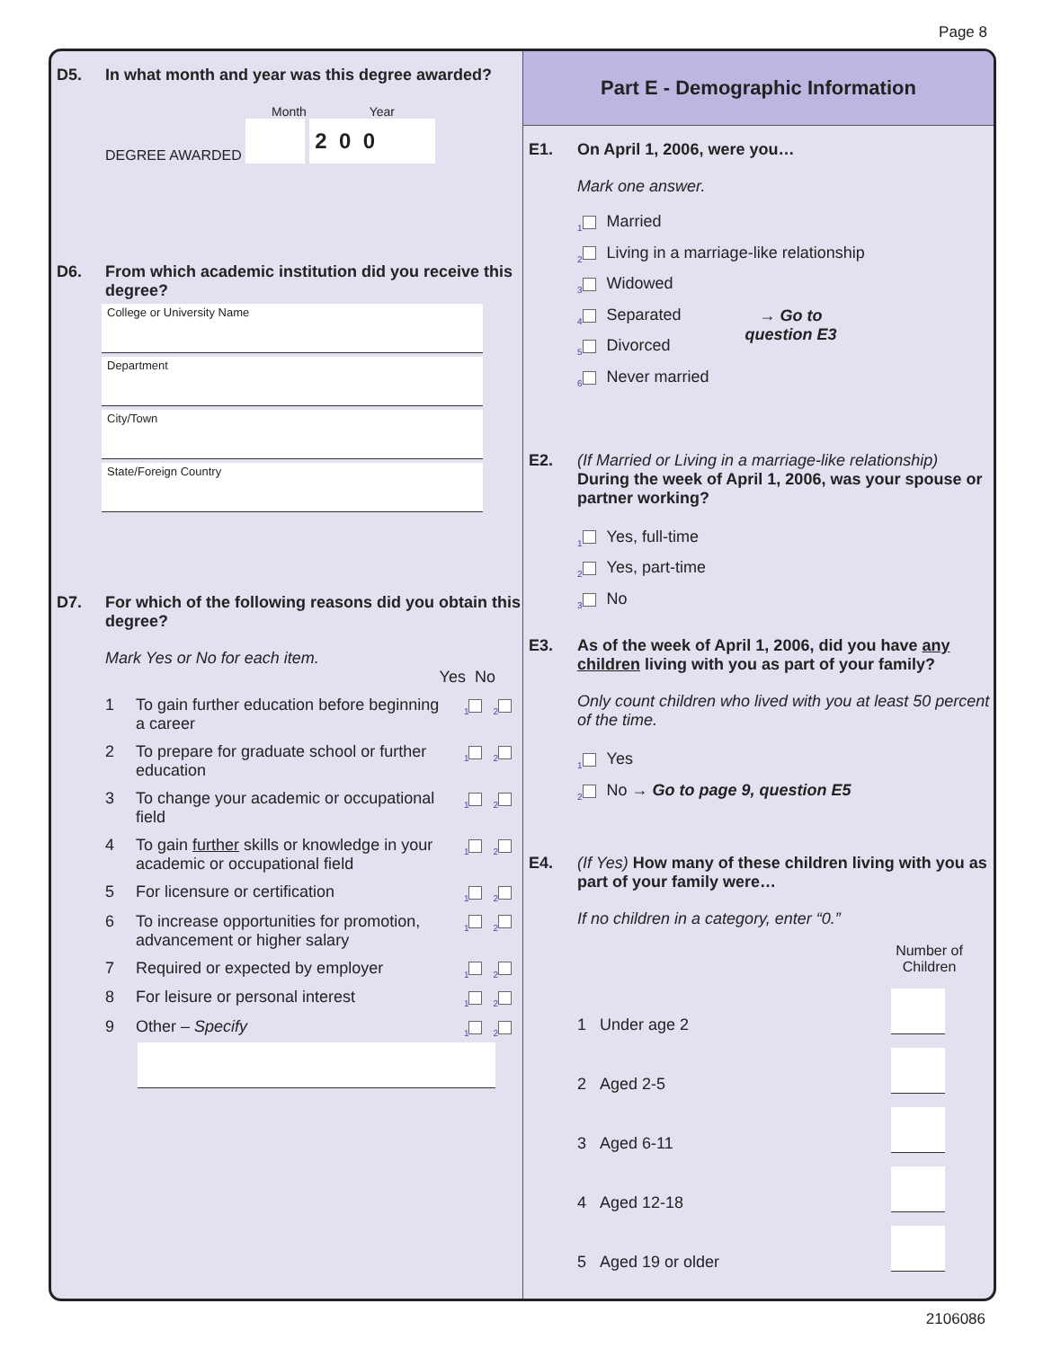Page 8
D5. In what month and year was this degree awarded?
Month Year
DEGREE AWARDED 2 0 0
D6. From which academic institution did you receive this degree?
College or University Name
Department
City/Town
State/Foreign Country
D7. For which of the following reasons did you obtain this degree?
Mark Yes or No for each item.
Yes No
1 To gain further education before beginning a career <sub>1</sub><sub>2</sub>
2 To prepare for graduate school or further education <sub>1</sub><sub>2</sub>
3 To change your academic or occupational field <sub>1</sub><sub>2</sub>
4 To gain further skills or knowledge in your academic or occupational field <sub>1</sub><sub>2</sub>
5 For licensure or certification <sub>1</sub><sub>2</sub>
6 To increase opportunities for promotion, advancement or higher salary <sub>1</sub><sub>2</sub>
7 Required or expected by employer <sub>1</sub><sub>2</sub>
8 For leisure or personal interest <sub>1</sub><sub>2</sub>
9 Other – Specify <sub>1</sub><sub>2</sub>
Part E - Demographic Information
E1. On April 1, 2006, were you…
Mark one answer.
<sub>1</sub> Married
<sub>2</sub> Living in a marriage-like relationship
<sub>3</sub> Widowed
<sub>4</sub> Separated
<sub>5</sub> Divorced
<sub>6</sub> Never married
→ Go to
question E3
E2. (If Married or Living in a marriage-like relationship)
During the week of April 1, 2006, was your spouse or partner working?
<sub>1</sub> Yes, full-time
<sub>2</sub> Yes, part-time
<sub>3</sub> No
E3. As of the week of April 1, 2006, did you have any children living with you as part of your family?
Only count children who lived with you at least 50 percent of the time.
<sub>1</sub> Yes
<sub>2</sub> No → Go to page 9, question E5
E4. (If Yes) How many of these children living with you as part of your family were…
If no children in a category, enter “0.”
Number of
Children
1 Under age 2
2 Aged 2-5
3 Aged 6-11
4 Aged 12-18
5 Aged 19 or older
2106086